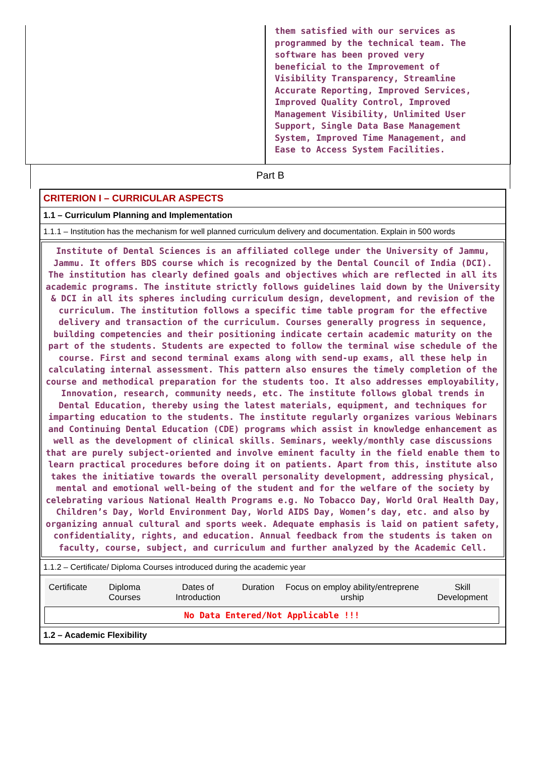them satisfied with our services as
programmed by the technical team. The
software has been proved very
beneficial to the Improvement of
Visibility Transparency, Streamline
Accurate Reporting, Improved Services,
Improved Quality Control, Improved
Management Visibility, Unlimited User
Support, Single Data Base Management
System, Improved Time Management, and
Ease to Access System Facilities.
Part B
CRITERION I – CURRICULAR ASPECTS
1.1 – Curriculum Planning and Implementation
1.1.1 – Institution has the mechanism for well planned curriculum delivery and documentation. Explain in 500 words
Institute of Dental Sciences is an affiliated college under the University of Jammu, Jammu. It offers BDS course which is recognized by the Dental Council of India (DCI). The institution has clearly defined goals and objectives which are reflected in all its academic programs. The institute strictly follows guidelines laid down by the University & DCI in all its spheres including curriculum design, development, and revision of the curriculum. The institution follows a specific time table program for the effective delivery and transaction of the curriculum. Courses generally progress in sequence, building competencies and their positioning indicate certain academic maturity on the part of the students. Students are expected to follow the terminal wise schedule of the course. First and second terminal exams along with send-up exams, all these help in calculating internal assessment. This pattern also ensures the timely completion of the course and methodical preparation for the students too. It also addresses employability, Innovation, research, community needs, etc. The institute follows global trends in Dental Education, thereby using the latest materials, equipment, and techniques for imparting education to the students. The institute regularly organizes various Webinars and Continuing Dental Education (CDE) programs which assist in knowledge enhancement as well as the development of clinical skills. Seminars, weekly/monthly case discussions that are purely subject-oriented and involve eminent faculty in the field enable them to learn practical procedures before doing it on patients. Apart from this, institute also takes the initiative towards the overall personality development, addressing physical, mental and emotional well-being of the student and for the welfare of the society by celebrating various National Health Programs e.g. No Tobacco Day, World Oral Health Day, Children’s Day, World Environment Day, World AIDS Day, Women’s day, etc. and also by organizing annual cultural and sports week. Adequate emphasis is laid on patient safety, confidentiality, rights, and education. Annual feedback from the students is taken on faculty, course, subject, and curriculum and further analyzed by the Academic Cell.
1.1.2 – Certificate/ Diploma Courses introduced during the academic year
| Certificate | Diploma Courses | Dates of Introduction | Duration | Focus on employ ability/entreprene urship | Skill Development |
| --- | --- | --- | --- | --- | --- |
| No Data Entered/Not Applicable !!! | | | | | |
1.2 – Academic Flexibility